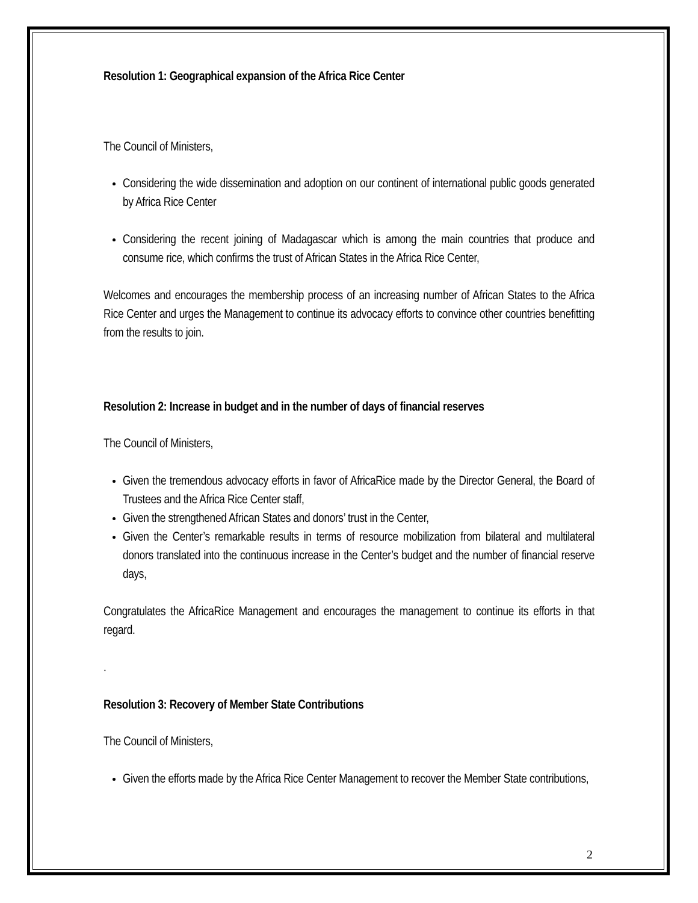Resolution 1: Geographical expansion of the Africa Rice Center
The Council of Ministers,
Considering the wide dissemination and adoption on our continent of international public goods generated by Africa Rice Center
Considering the recent joining of Madagascar which is among the main countries that produce and consume rice, which confirms the trust of African States in the Africa Rice Center,
Welcomes and encourages the membership process of an increasing number of African States to the Africa Rice Center and urges the Management to continue its advocacy efforts to convince other countries benefitting from the results to join.
Resolution 2: Increase in budget and in the number of days of financial reserves
The Council of Ministers,
Given the tremendous advocacy efforts in favor of AfricaRice made by the Director General, the Board of Trustees and the Africa Rice Center staff,
Given the strengthened African States and donors’ trust in the Center,
Given the Center’s remarkable results in terms of resource mobilization from bilateral and multilateral donors translated into the continuous increase in the Center’s budget and the number of financial reserve days,
Congratulates the AfricaRice Management and encourages the management to continue its efforts in that regard.
.
Resolution 3: Recovery of Member State Contributions
The Council of Ministers,
Given the efforts made by the Africa Rice Center Management to recover the Member State contributions,
2